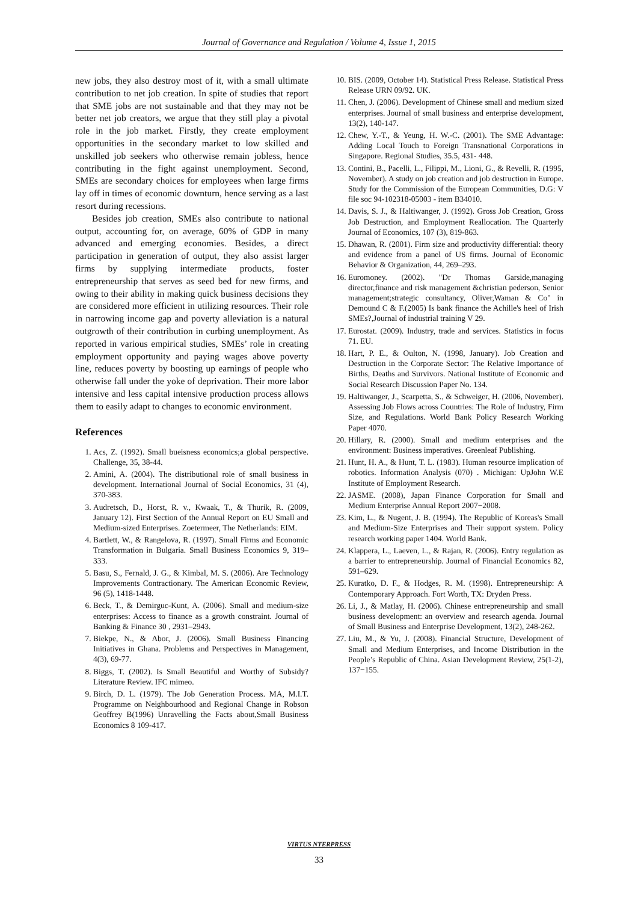Journal of Governance and Regulation / Volume 4, Issue 1, 2015
new jobs, they also destroy most of it, with a small ultimate contribution to net job creation. In spite of studies that report that SME jobs are not sustainable and that they may not be better net job creators, we argue that they still play a pivotal role in the job market. Firstly, they create employment opportunities in the secondary market to low skilled and unskilled job seekers who otherwise remain jobless, hence contributing in the fight against unemployment. Second, SMEs are secondary choices for employees when large firms lay off in times of economic downturn, hence serving as a last resort during recessions.
Besides job creation, SMEs also contribute to national output, accounting for, on average, 60% of GDP in many advanced and emerging economies. Besides, a direct participation in generation of output, they also assist larger firms by supplying intermediate products, foster entrepreneurship that serves as seed bed for new firms, and owing to their ability in making quick business decisions they are considered more efficient in utilizing resources. Their role in narrowing income gap and poverty alleviation is a natural outgrowth of their contribution in curbing unemployment. As reported in various empirical studies, SMEs’ role in creating employment opportunity and paying wages above poverty line, reduces poverty by boosting up earnings of people who otherwise fall under the yoke of deprivation. Their more labor intensive and less capital intensive production process allows them to easily adapt to changes to economic environment.
References
1. Acs, Z. (1992). Small bueisness economics;a global perspective. Challenge, 35, 38-44.
2. Amini, A. (2004). The distributional role of small business in development. International Journal of Social Economics, 31 (4), 370-383.
3. Audretsch, D., Horst, R. v., Kwaak, T., & Thurik, R. (2009, January 12). First Section of the Annual Report on EU Small and Medium-sized Enterprises. Zoetermeer, The Netherlands: EIM.
4. Bartlett, W., & Rangelova, R. (1997). Small Firms and Economic Transformation in Bulgaria. Small Business Economics 9, 319–333.
5. Basu, S., Fernald, J. G., & Kimbal, M. S. (2006). Are Technology Improvements Contractionary. The American Economic Review, 96 (5), 1418-1448.
6. Beck, T., & Demirguc-Kunt, A. (2006). Small and medium-size enterprises: Access to finance as a growth constraint. Journal of Banking & Finance 30 , 2931–2943.
7. Biekpe, N., & Abor, J. (2006). Small Business Financing Initiatives in Ghana. Problems and Perspectives in Management, 4(3), 69-77.
8. Biggs, T. (2002). Is Small Beautiful and Worthy of Subsidy? Literature Review. IFC mimeo.
9. Birch, D. L. (1979). The Job Generation Process. MA, M.I.T. Programme on Neighbourhood and Regional Change in Robson Geoffrey B(1996) Unravelling the Facts about,Small Business Economics 8 109-417.
10. BIS. (2009, October 14). Statistical Press Release. Statistical Press Release URN 09/92. UK.
11. Chen, J. (2006). Development of Chinese small and medium sized enterprises. Journal of small business and enterprise development, 13(2), 140-147.
12. Chew, Y.-T., & Yeung, H. W.-C. (2001). The SME Advantage: Adding Local Touch to Foreign Transnational Corporations in Singapore. Regional Studies, 35.5, 431- 448.
13. Contini, B., Pacelli, L., Filippi, M., Lioni, G., & Revelli, R. (1995, November). A study on job creation and job destruction in Europe. Study for the Commission of the European Communities, D.G: V file soc 94-102318-05003 - item B34010.
14. Davis, S. J., & Haltiwanger, J. (1992). Gross Job Creation, Gross Job Destruction, and Employment Reallocation. The Quarterly Journal of Economics, 107 (3), 819-863.
15. Dhawan, R. (2001). Firm size and productivity differential: theory and evidence from a panel of US firms. Journal of Economic Behavior & Organization, 44, 269–293.
16. Euromoney. (2002). "Dr Thomas Garside,managing director,finance and risk management &christian pederson, Senior management;strategic consultancy, Oliver,Waman & Co" in Demound C & F.(2005) Is bank finance the Achille's heel of Irish SMEs?,Journal of industrial training V 29.
17. Eurostat. (2009). Industry, trade and services. Statistics in focus 71. EU.
18. Hart, P. E., & Oulton, N. (1998, January). Job Creation and Destruction in the Corporate Sector: The Relative Importance of Births, Deaths and Survivors. National Institute of Economic and Social Research Discussion Paper No. 134.
19. Haltiwanger, J., Scarpetta, S., & Schweiger, H. (2006, November). Assessing Job Flows across Countries: The Role of Industry, Firm Size, and Regulations. World Bank Policy Research Working Paper 4070.
20. Hillary, R. (2000). Small and medium enterprises and the environment: Business imperatives. Greenleaf Publishing.
21. Hunt, H. A., & Hunt, T. L. (1983). Human resource implication of robotics. Information Analysis (070) . Michigan: UpJohn W.E Institute of Employment Research.
22. JASME. (2008), Japan Finance Corporation for Small and Medium Enterprise Annual Report 2007−2008.
23. Kim, L., & Nugent, J. B. (1994). The Republic of Koreas's Small and Medium-Size Enterprises and Their support system. Policy research working paper 1404. World Bank.
24. Klappera, L., Laeven, L., & Rajan, R. (2006). Entry regulation as a barrier to entrepreneurship. Journal of Financial Economics 82, 591–629.
25. Kuratko, D. F., & Hodges, R. M. (1998). Entrepreneurship: A Contemporary Approach. Fort Worth, TX: Dryden Press.
26. Li, J., & Matlay, H. (2006). Chinese entrepreneurship and small business development: an overview and research agenda. Journal of Small Business and Enterprise Development, 13(2), 248-262.
27. Liu, M., & Yu, J. (2008). Financial Structure, Development of Small and Medium Enterprises, and Income Distribution in the People’s Republic of China. Asian Development Review, 25(1-2), 137−155.
VIRTUS NTERPRESS
33